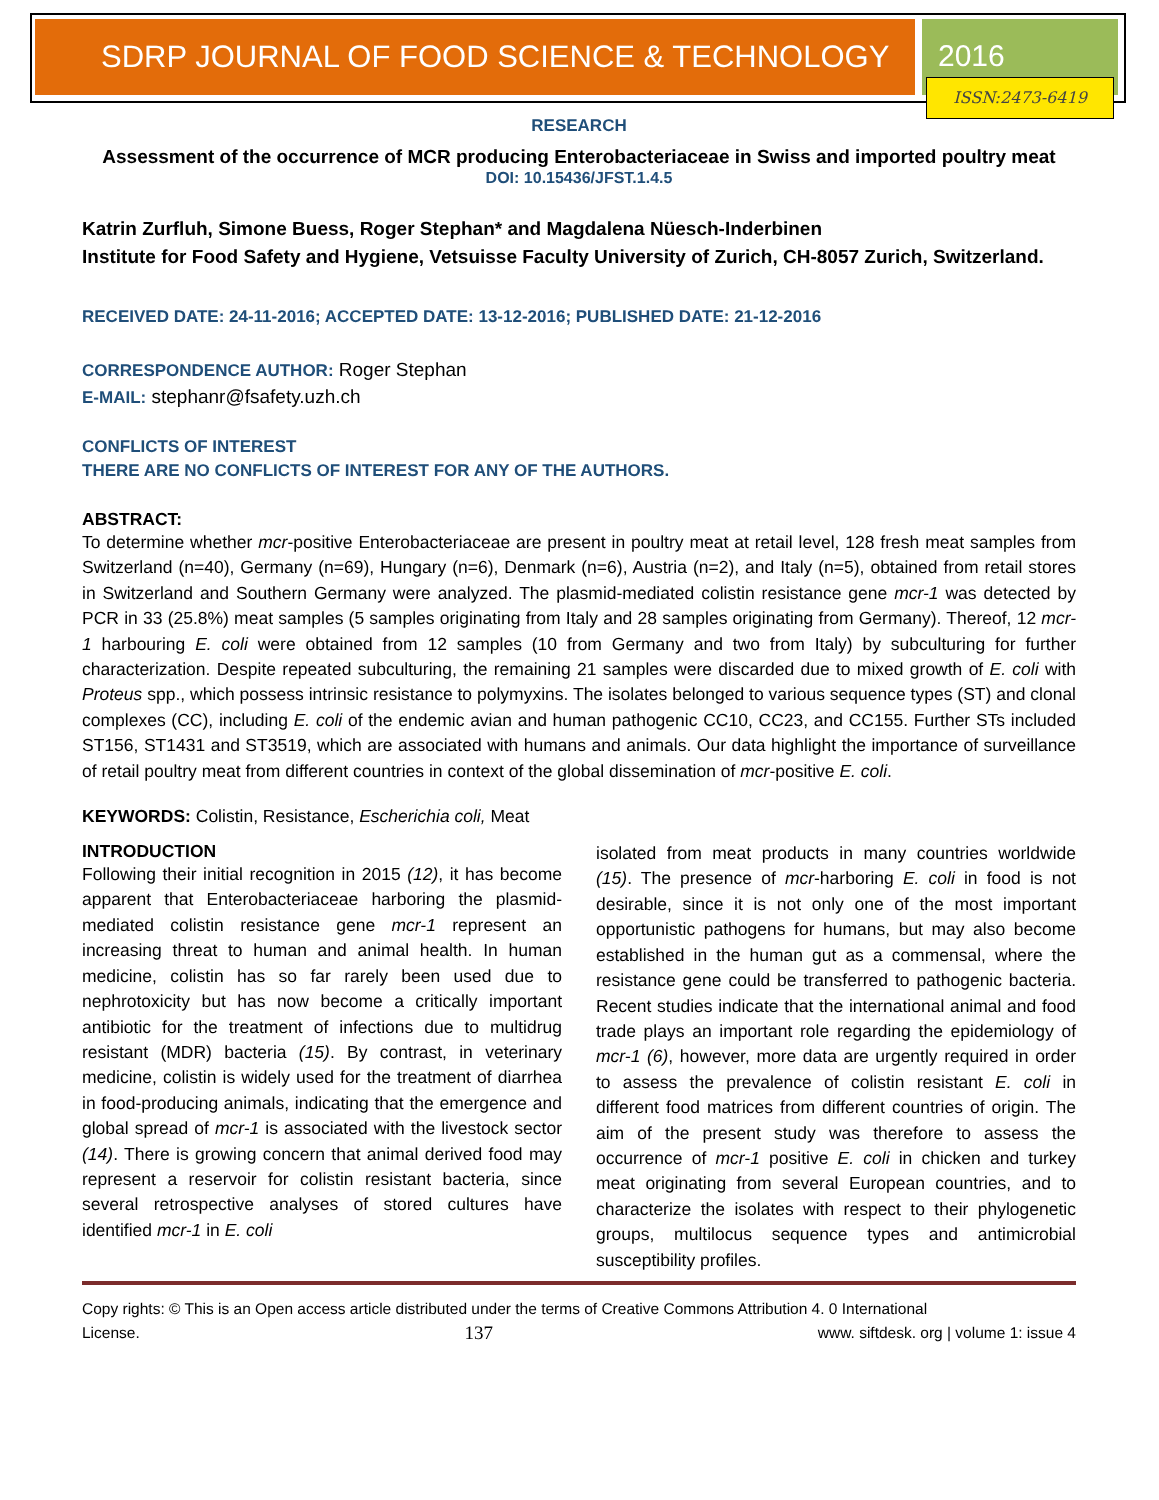SDRP JOURNAL OF FOOD SCIENCE & TECHNOLOGY 2016
ISSN:2473-6419
RESEARCH
Assessment of the occurrence of MCR producing Enterobacteriaceae in Swiss and imported poultry meat
DOI: 10.15436/JFST.1.4.5
Katrin Zurfluh, Simone Buess, Roger Stephan* and Magdalena Nüesch-Inderbinen
Institute for Food Safety and Hygiene, Vetsuisse Faculty University of Zurich, CH-8057 Zurich, Switzerland.
RECEIVED DATE: 24-11-2016; ACCEPTED DATE: 13-12-2016; PUBLISHED DATE: 21-12-2016
CORRESPONDENCE AUTHOR: Roger Stephan
E-MAIL: stephanr@fsafety.uzh.ch
CONFLICTS OF INTEREST
THERE ARE NO CONFLICTS OF INTEREST FOR ANY OF THE AUTHORS.
ABSTRACT:
To determine whether mcr-positive Enterobacteriaceae are present in poultry meat at retail level, 128 fresh meat samples from Switzerland (n=40), Germany (n=69), Hungary (n=6), Denmark (n=6), Austria (n=2), and Italy (n=5), obtained from retail stores in Switzerland and Southern Germany were analyzed. The plasmid-mediated colistin resistance gene mcr-1 was detected by PCR in 33 (25.8%) meat samples (5 samples originating from Italy and 28 samples originating from Germany). Thereof, 12 mcr-1 harbouring E. coli were obtained from 12 samples (10 from Germany and two from Italy) by subculturing for further characterization. Despite repeated subculturing, the remaining 21 samples were discarded due to mixed growth of E. coli with Proteus spp., which possess intrinsic resistance to polymyxins. The isolates belonged to various sequence types (ST) and clonal complexes (CC), including E. coli of the endemic avian and human pathogenic CC10, CC23, and CC155. Further STs included ST156, ST1431 and ST3519, which are associated with humans and animals. Our data highlight the importance of surveillance of retail poultry meat from different countries in context of the global dissemination of mcr-positive E. coli.
KEYWORDS: Colistin, Resistance, Escherichia coli, Meat
INTRODUCTION
Following their initial recognition in 2015 (12), it has become apparent that Enterobacteriaceae harboring the plasmid-mediated colistin resistance gene mcr-1 represent an increasing threat to human and animal health. In human medicine, colistin has so far rarely been used due to nephrotoxicity but has now become a critically important antibiotic for the treatment of infections due to multidrug resistant (MDR) bacteria (15). By contrast, in veterinary medicine, colistin is widely used for the treatment of diarrhea in food-producing animals, indicating that the emergence and global spread of mcr-1 is associated with the livestock sector (14). There is growing concern that animal derived food may represent a reservoir for colistin resistant bacteria, since several retrospective analyses of stored cultures have identified mcr-1 in E. coli
isolated from meat products in many countries worldwide (15). The presence of mcr-harboring E. coli in food is not desirable, since it is not only one of the most important opportunistic pathogens for humans, but may also become established in the human gut as a commensal, where the resistance gene could be transferred to pathogenic bacteria. Recent studies indicate that the international animal and food trade plays an important role regarding the epidemiology of mcr-1 (6), however, more data are urgently required in order to assess the prevalence of colistin resistant E. coli in different food matrices from different countries of origin. The aim of the present study was therefore to assess the occurrence of mcr-1 positive E. coli in chicken and turkey meat originating from several European countries, and to characterize the isolates with respect to their phylogenetic groups, multilocus sequence types and antimicrobial susceptibility profiles.
Copy rights: © This is an Open access article distributed under the terms of Creative Commons Attribution 4. 0 International
License. 137 www. siftdesk. org | volume 1: issue 4